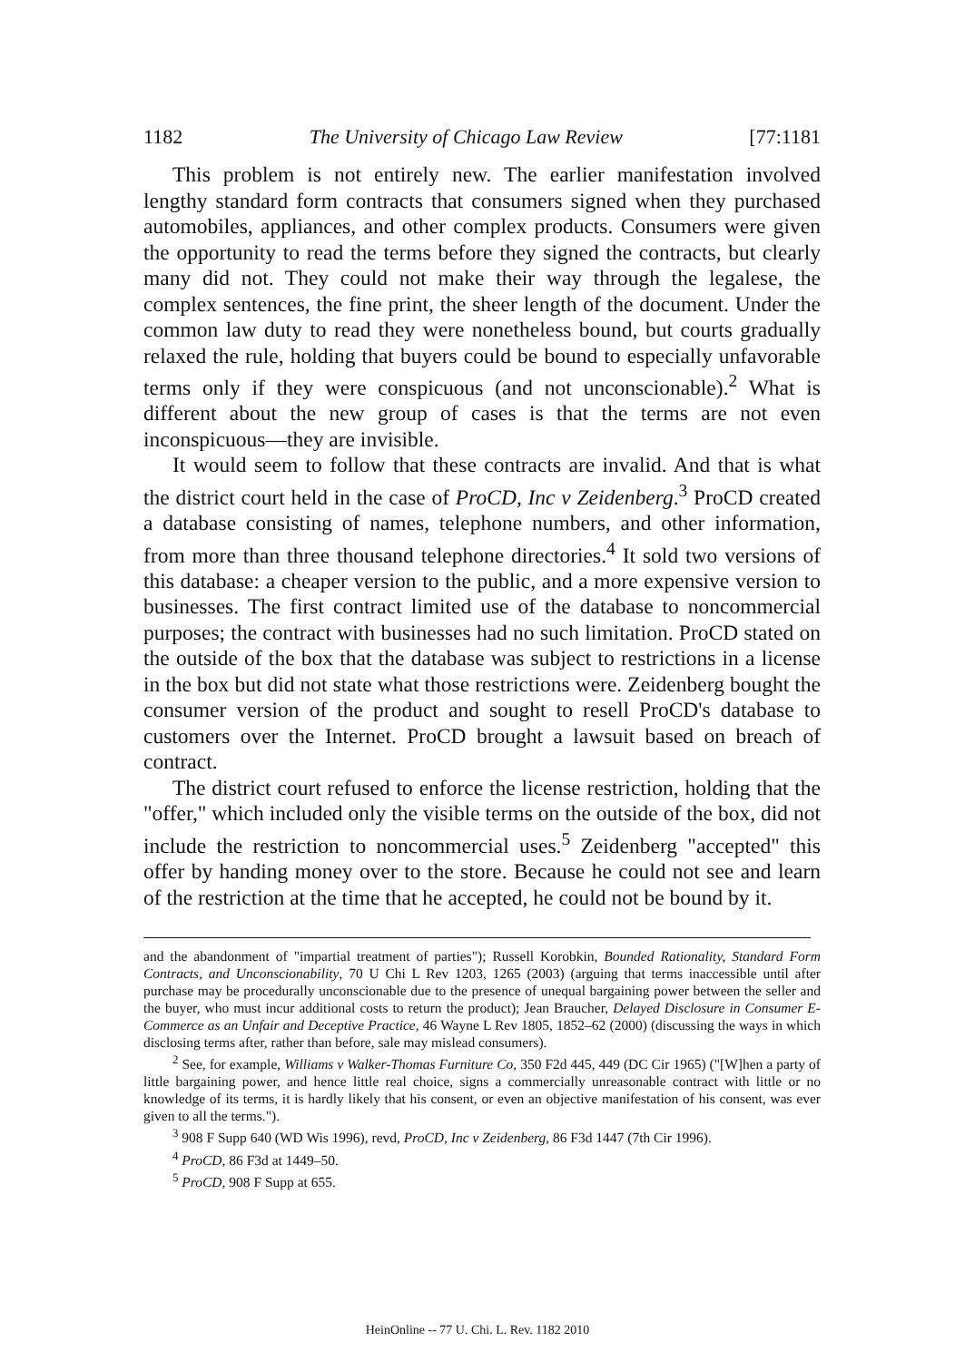1182 The University of Chicago Law Review [77:1181
This problem is not entirely new. The earlier manifestation involved lengthy standard form contracts that consumers signed when they purchased automobiles, appliances, and other complex products. Consumers were given the opportunity to read the terms before they signed the contracts, but clearly many did not. They could not make their way through the legalese, the complex sentences, the fine print, the sheer length of the document. Under the common law duty to read they were nonetheless bound, but courts gradually relaxed the rule, holding that buyers could be bound to especially unfavorable terms only if they were conspicuous (and not unconscionable).<sup>2</sup> What is different about the new group of cases is that the terms are not even inconspicuous—they are invisible.
It would seem to follow that these contracts are invalid. And that is what the district court held in the case of ProCD, Inc v Zeidenberg.<sup>3</sup> ProCD created a database consisting of names, telephone numbers, and other information, from more than three thousand telephone directories.<sup>4</sup> It sold two versions of this database: a cheaper version to the public, and a more expensive version to businesses. The first contract limited use of the database to noncommercial purposes; the contract with businesses had no such limitation. ProCD stated on the outside of the box that the database was subject to restrictions in a license in the box but did not state what those restrictions were. Zeidenberg bought the consumer version of the product and sought to resell ProCD's database to customers over the Internet. ProCD brought a lawsuit based on breach of contract.
The district court refused to enforce the license restriction, holding that the "offer," which included only the visible terms on the outside of the box, did not include the restriction to noncommercial uses.<sup>5</sup> Zeidenberg "accepted" this offer by handing money over to the store. Because he could not see and learn of the restriction at the time that he accepted, he could not be bound by it.
and the abandonment of "impartial treatment of parties"); Russell Korobkin, Bounded Rationality, Standard Form Contracts, and Unconscionability, 70 U Chi L Rev 1203, 1265 (2003) (arguing that terms inaccessible until after purchase may be procedurally unconscionable due to the presence of unequal bargaining power between the seller and the buyer, who must incur additional costs to return the product); Jean Braucher, Delayed Disclosure in Consumer E-Commerce as an Unfair and Deceptive Practice, 46 Wayne L Rev 1805, 1852–62 (2000) (discussing the ways in which disclosing terms after, rather than before, sale may mislead consumers).
<sup>2</sup> See, for example, Williams v Walker-Thomas Furniture Co, 350 F2d 445, 449 (DC Cir 1965) ("[W]hen a party of little bargaining power, and hence little real choice, signs a commercially unreasonable contract with little or no knowledge of its terms, it is hardly likely that his consent, or even an objective manifestation of his consent, was ever given to all the terms.").
<sup>3</sup> 908 F Supp 640 (WD Wis 1996), revd, ProCD, Inc v Zeidenberg, 86 F3d 1447 (7th Cir 1996).
<sup>4</sup> ProCD, 86 F3d at 1449–50.
<sup>5</sup> ProCD, 908 F Supp at 655.
HeinOnline -- 77 U. Chi. L. Rev. 1182 2010